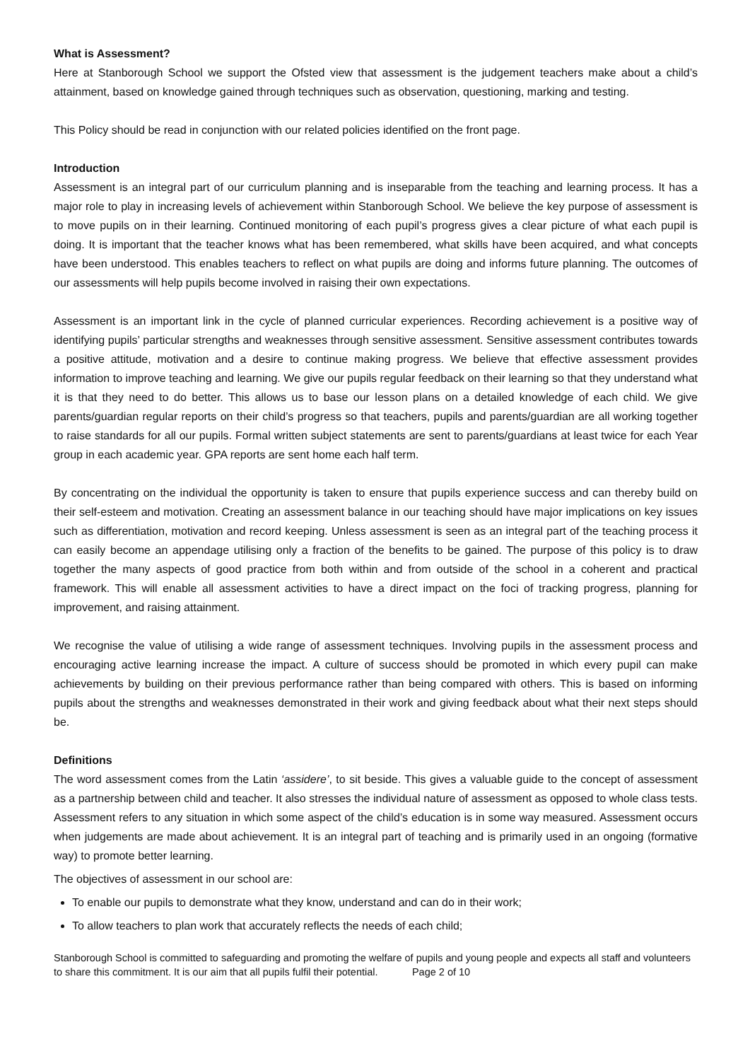What is Assessment?
Here at Stanborough School we support the Ofsted view that assessment is the judgement teachers make about a child’s attainment, based on knowledge gained through techniques such as observation, questioning, marking and testing.
This Policy should be read in conjunction with our related policies identified on the front page.
Introduction
Assessment is an integral part of our curriculum planning and is inseparable from the teaching and learning process. It has a major role to play in increasing levels of achievement within Stanborough School. We believe the key purpose of assessment is to move pupils on in their learning. Continued monitoring of each pupil’s progress gives a clear picture of what each pupil is doing. It is important that the teacher knows what has been remembered, what skills have been acquired, and what concepts have been understood. This enables teachers to reflect on what pupils are doing and informs future planning. The outcomes of our assessments will help pupils become involved in raising their own expectations.
Assessment is an important link in the cycle of planned curricular experiences. Recording achievement is a positive way of identifying pupils’ particular strengths and weaknesses through sensitive assessment. Sensitive assessment contributes towards a positive attitude, motivation and a desire to continue making progress. We believe that effective assessment provides information to improve teaching and learning. We give our pupils regular feedback on their learning so that they understand what it is that they need to do better. This allows us to base our lesson plans on a detailed knowledge of each child. We give parents/guardian regular reports on their child’s progress so that teachers, pupils and parents/guardian are all working together to raise standards for all our pupils. Formal written subject statements are sent to parents/guardians at least twice for each Year group in each academic year. GPA reports are sent home each half term.
By concentrating on the individual the opportunity is taken to ensure that pupils experience success and can thereby build on their self-esteem and motivation. Creating an assessment balance in our teaching should have major implications on key issues such as differentiation, motivation and record keeping. Unless assessment is seen as an integral part of the teaching process it can easily become an appendage utilising only a fraction of the benefits to be gained. The purpose of this policy is to draw together the many aspects of good practice from both within and from outside of the school in a coherent and practical framework. This will enable all assessment activities to have a direct impact on the foci of tracking progress, planning for improvement, and raising attainment.
We recognise the value of utilising a wide range of assessment techniques. Involving pupils in the assessment process and encouraging active learning increase the impact. A culture of success should be promoted in which every pupil can make achievements by building on their previous performance rather than being compared with others. This is based on informing pupils about the strengths and weaknesses demonstrated in their work and giving feedback about what their next steps should be.
Definitions
The word assessment comes from the Latin ‘assidere’, to sit beside. This gives a valuable guide to the concept of assessment as a partnership between child and teacher. It also stresses the individual nature of assessment as opposed to whole class tests. Assessment refers to any situation in which some aspect of the child’s education is in some way measured. Assessment occurs when judgements are made about achievement. It is an integral part of teaching and is primarily used in an ongoing (formative way) to promote better learning.
The objectives of assessment in our school are:
To enable our pupils to demonstrate what they know, understand and can do in their work;
To allow teachers to plan work that accurately reflects the needs of each child;
Stanborough School is committed to safeguarding and promoting the welfare of pupils and young people and expects all staff and volunteers to share this commitment. It is our aim that all pupils fulfil their potential. Page 2 of 10